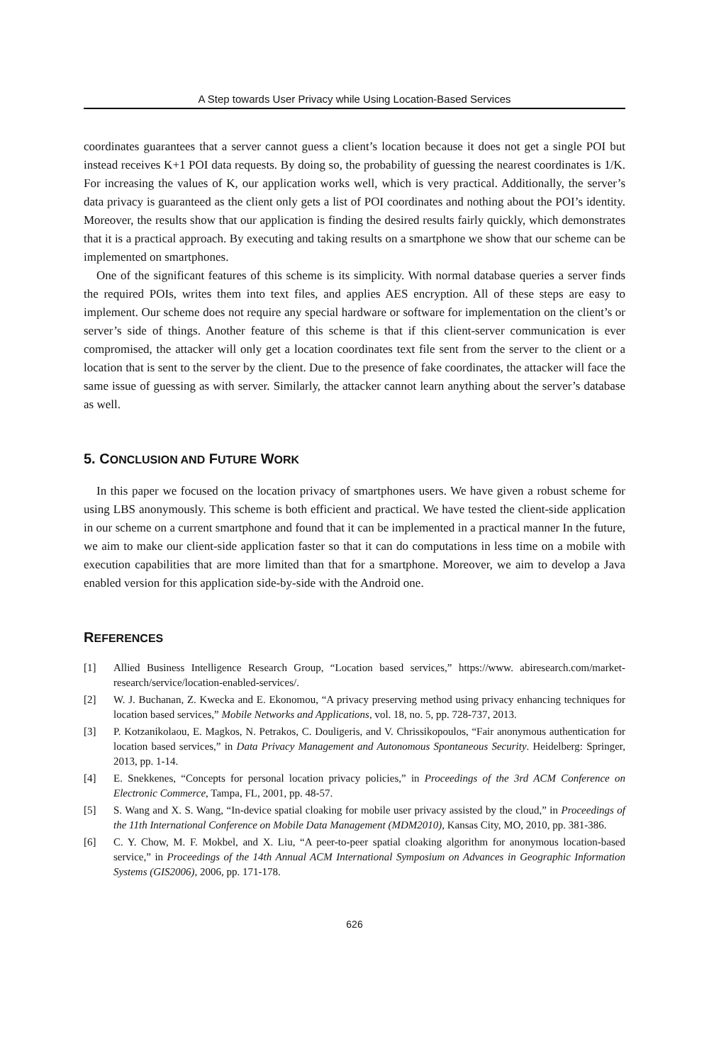A Step towards User Privacy while Using Location-Based Services
coordinates guarantees that a server cannot guess a client’s location because it does not get a single POI but instead receives K+1 POI data requests. By doing so, the probability of guessing the nearest coordinates is 1/K. For increasing the values of K, our application works well, which is very practical. Additionally, the server’s data privacy is guaranteed as the client only gets a list of POI coordinates and nothing about the POI’s identity. Moreover, the results show that our application is finding the desired results fairly quickly, which demonstrates that it is a practical approach. By executing and taking results on a smartphone we show that our scheme can be implemented on smartphones.
One of the significant features of this scheme is its simplicity. With normal database queries a server finds the required POIs, writes them into text files, and applies AES encryption. All of these steps are easy to implement. Our scheme does not require any special hardware or software for implementation on the client’s or server’s side of things. Another feature of this scheme is that if this client-server communication is ever compromised, the attacker will only get a location coordinates text file sent from the server to the client or a location that is sent to the server by the client. Due to the presence of fake coordinates, the attacker will face the same issue of guessing as with server. Similarly, the attacker cannot learn anything about the server’s database as well.
5. CONCLUSION AND FUTURE WORK
In this paper we focused on the location privacy of smartphones users. We have given a robust scheme for using LBS anonymously. This scheme is both efficient and practical. We have tested the client-side application in our scheme on a current smartphone and found that it can be implemented in a practical manner In the future, we aim to make our client-side application faster so that it can do computations in less time on a mobile with execution capabilities that are more limited than that for a smartphone. Moreover, we aim to develop a Java enabled version for this application side-by-side with the Android one.
REFERENCES
[1] Allied Business Intelligence Research Group, “Location based services,” https://www. abiresearch.com/market-research/service/location-enabled-services/.
[2] W. J. Buchanan, Z. Kwecka and E. Ekonomou, “A privacy preserving method using privacy enhancing techniques for location based services,” Mobile Networks and Applications, vol. 18, no. 5, pp. 728-737, 2013.
[3] P. Kotzanikolaou, E. Magkos, N. Petrakos, C. Douligeris, and V. Chrissikopoulos, “Fair anonymous authentication for location based services,” in Data Privacy Management and Autonomous Spontaneous Security. Heidelberg: Springer, 2013, pp. 1-14.
[4] E. Snekkenes, “Concepts for personal location privacy policies,” in Proceedings of the 3rd ACM Conference on Electronic Commerce, Tampa, FL, 2001, pp. 48-57.
[5] S. Wang and X. S. Wang, “In-device spatial cloaking for mobile user privacy assisted by the cloud,” in Proceedings of the 11th International Conference on Mobile Data Management (MDM2010), Kansas City, MO, 2010, pp. 381-386.
[6] C. Y. Chow, M. F. Mokbel, and X. Liu, “A peer-to-peer spatial cloaking algorithm for anonymous location-based service,” in Proceedings of the 14th Annual ACM International Symposium on Advances in Geographic Information Systems (GIS2006), 2006, pp. 171-178.
626